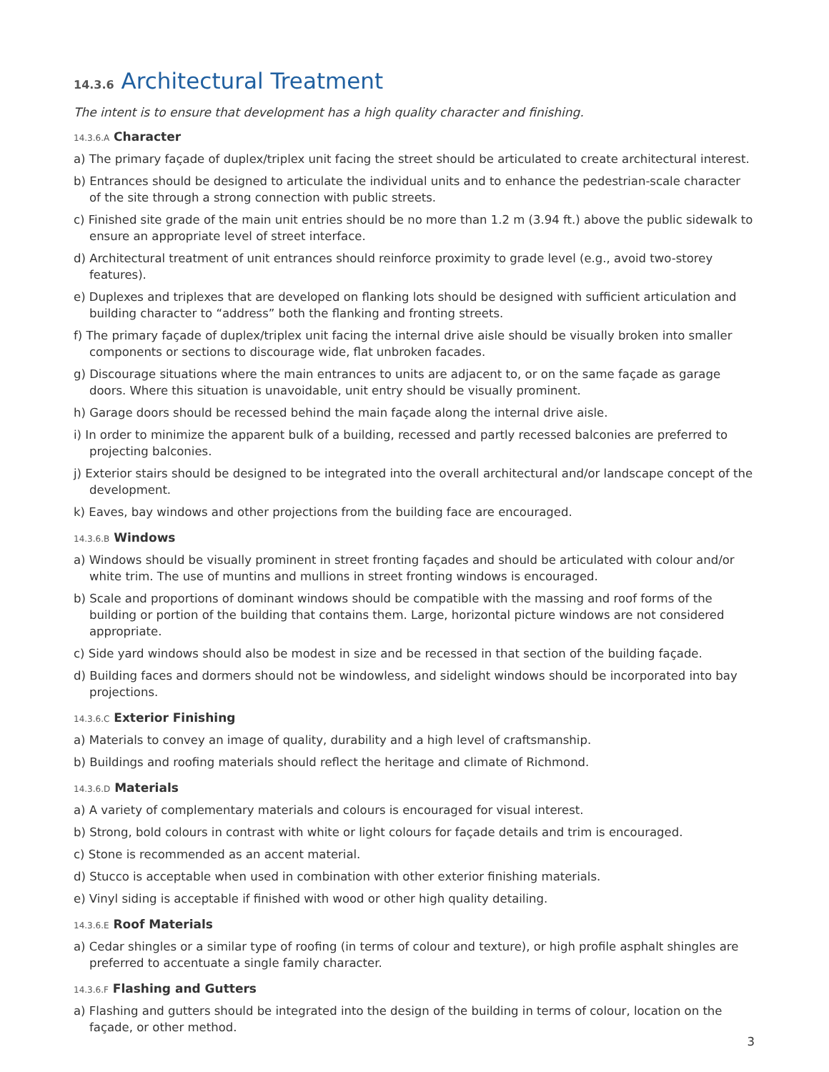14.3.6 Architectural Treatment
The intent is to ensure that development has a high quality character and finishing.
14.3.6.A Character
a) The primary façade of duplex/triplex unit facing the street should be articulated to create architectural interest.
b) Entrances should be designed to articulate the individual units and to enhance the pedestrian-scale character of the site through a strong connection with public streets.
c) Finished site grade of the main unit entries should be no more than 1.2 m (3.94 ft.) above the public sidewalk to ensure an appropriate level of street interface.
d) Architectural treatment of unit entrances should reinforce proximity to grade level (e.g., avoid two-storey features).
e) Duplexes and triplexes that are developed on flanking lots should be designed with sufficient articulation and building character to “address” both the flanking and fronting streets.
f) The primary façade of duplex/triplex unit facing the internal drive aisle should be visually broken into smaller components or sections to discourage wide, flat unbroken facades.
g) Discourage situations where the main entrances to units are adjacent to, or on the same façade as garage doors. Where this situation is unavoidable, unit entry should be visually prominent.
h) Garage doors should be recessed behind the main façade along the internal drive aisle.
i) In order to minimize the apparent bulk of a building, recessed and partly recessed balconies are preferred to projecting balconies.
j) Exterior stairs should be designed to be integrated into the overall architectural and/or landscape concept of the development.
k) Eaves, bay windows and other projections from the building face are encouraged.
14.3.6.B Windows
a) Windows should be visually prominent in street fronting façades and should be articulated with colour and/or white trim. The use of muntins and mullions in street fronting windows is encouraged.
b) Scale and proportions of dominant windows should be compatible with the massing and roof forms of the building or portion of the building that contains them. Large, horizontal picture windows are not considered appropriate.
c) Side yard windows should also be modest in size and be recessed in that section of the building façade.
d) Building faces and dormers should not be windowless, and sidelight windows should be incorporated into bay projections.
14.3.6.C Exterior Finishing
a) Materials to convey an image of quality, durability and a high level of craftsmanship.
b) Buildings and roofing materials should reflect the heritage and climate of Richmond.
14.3.6.D Materials
a) A variety of complementary materials and colours is encouraged for visual interest.
b) Strong, bold colours in contrast with white or light colours for façade details and trim is encouraged.
c) Stone is recommended as an accent material.
d) Stucco is acceptable when used in combination with other exterior finishing materials.
e) Vinyl siding is acceptable if finished with wood or other high quality detailing.
14.3.6.E Roof Materials
a) Cedar shingles or a similar type of roofing (in terms of colour and texture), or high profile asphalt shingles are preferred to accentuate a single family character.
14.3.6.F Flashing and Gutters
a) Flashing and gutters should be integrated into the design of the building in terms of colour, location on the façade, or other method.
3